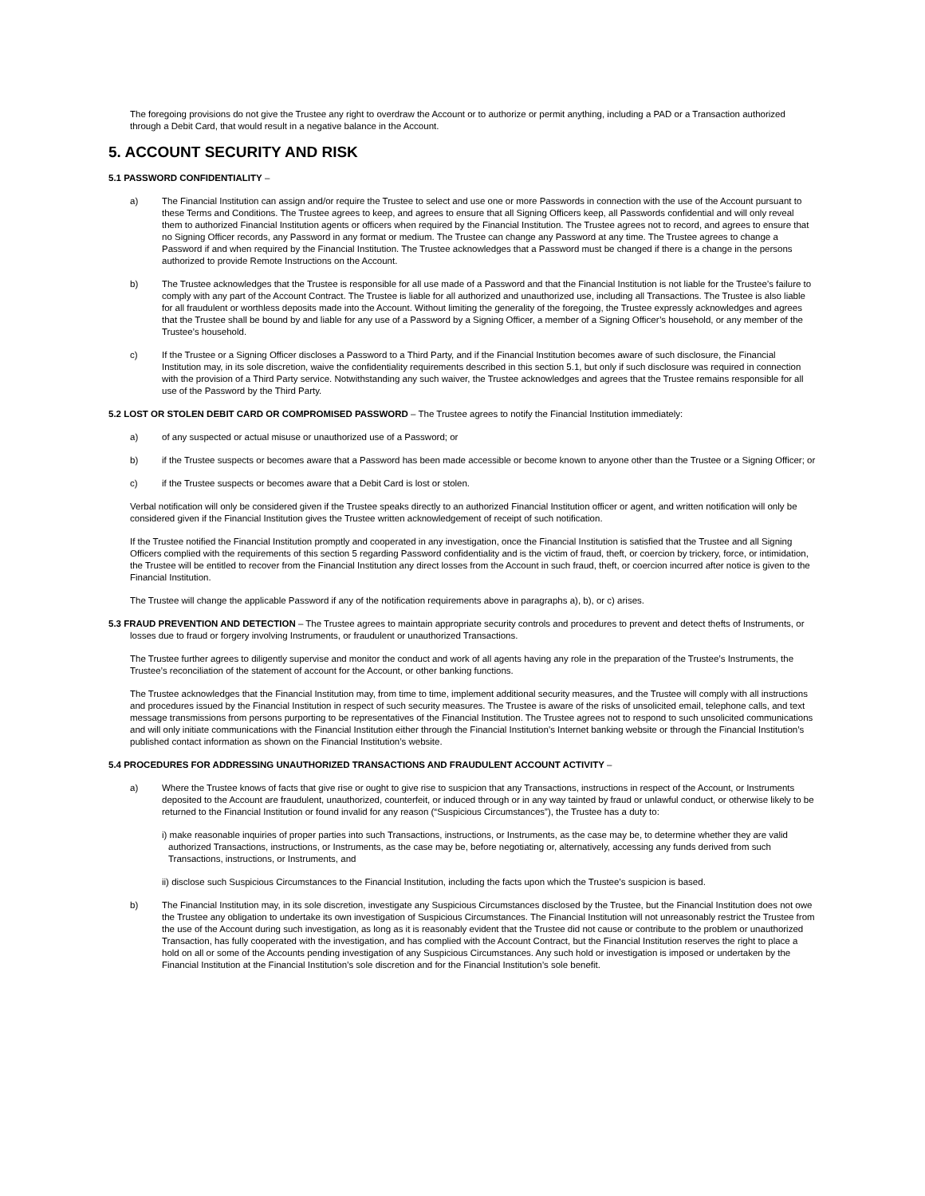The foregoing provisions do not give the Trustee any right to overdraw the Account or to authorize or permit anything, including a PAD or a Transaction authorized through a Debit Card, that would result in a negative balance in the Account.
5. ACCOUNT SECURITY AND RISK
5.1 PASSWORD CONFIDENTIALITY –
a) The Financial Institution can assign and/or require the Trustee to select and use one or more Passwords in connection with the use of the Account pursuant to these Terms and Conditions. The Trustee agrees to keep, and agrees to ensure that all Signing Officers keep, all Passwords confidential and will only reveal them to authorized Financial Institution agents or officers when required by the Financial Institution. The Trustee agrees not to record, and agrees to ensure that no Signing Officer records, any Password in any format or medium. The Trustee can change any Password at any time. The Trustee agrees to change a Password if and when required by the Financial Institution. The Trustee acknowledges that a Password must be changed if there is a change in the persons authorized to provide Remote Instructions on the Account.
b) The Trustee acknowledges that the Trustee is responsible for all use made of a Password and that the Financial Institution is not liable for the Trustee’s failure to comply with any part of the Account Contract. The Trustee is liable for all authorized and unauthorized use, including all Transactions. The Trustee is also liable for all fraudulent or worthless deposits made into the Account. Without limiting the generality of the foregoing, the Trustee expressly acknowledges and agrees that the Trustee shall be bound by and liable for any use of a Password by a Signing Officer, a member of a Signing Officer’s household, or any member of the Trustee’s household.
c) If the Trustee or a Signing Officer discloses a Password to a Third Party, and if the Financial Institution becomes aware of such disclosure, the Financial Institution may, in its sole discretion, waive the confidentiality requirements described in this section 5.1, but only if such disclosure was required in connection with the provision of a Third Party service. Notwithstanding any such waiver, the Trustee acknowledges and agrees that the Trustee remains responsible for all use of the Password by the Third Party.
5.2 LOST OR STOLEN DEBIT CARD OR COMPROMISED PASSWORD – The Trustee agrees to notify the Financial Institution immediately:
a) of any suspected or actual misuse or unauthorized use of a Password; or
b) if the Trustee suspects or becomes aware that a Password has been made accessible or become known to anyone other than the Trustee or a Signing Officer; or
c) if the Trustee suspects or becomes aware that a Debit Card is lost or stolen.
Verbal notification will only be considered given if the Trustee speaks directly to an authorized Financial Institution officer or agent, and written notification will only be considered given if the Financial Institution gives the Trustee written acknowledgement of receipt of such notification.
If the Trustee notified the Financial Institution promptly and cooperated in any investigation, once the Financial Institution is satisfied that the Trustee and all Signing Officers complied with the requirements of this section 5 regarding Password confidentiality and is the victim of fraud, theft, or coercion by trickery, force, or intimidation, the Trustee will be entitled to recover from the Financial Institution any direct losses from the Account in such fraud, theft, or coercion incurred after notice is given to the Financial Institution.
The Trustee will change the applicable Password if any of the notification requirements above in paragraphs a), b), or c) arises.
5.3 FRAUD PREVENTION AND DETECTION – The Trustee agrees to maintain appropriate security controls and procedures to prevent and detect thefts of Instruments, or losses due to fraud or forgery involving Instruments, or fraudulent or unauthorized Transactions.
The Trustee further agrees to diligently supervise and monitor the conduct and work of all agents having any role in the preparation of the Trustee’s Instruments, the Trustee’s reconciliation of the statement of account for the Account, or other banking functions.
The Trustee acknowledges that the Financial Institution may, from time to time, implement additional security measures, and the Trustee will comply with all instructions and procedures issued by the Financial Institution in respect of such security measures. The Trustee is aware of the risks of unsolicited email, telephone calls, and text message transmissions from persons purporting to be representatives of the Financial Institution. The Trustee agrees not to respond to such unsolicited communications and will only initiate communications with the Financial Institution either through the Financial Institution’s Internet banking website or through the Financial Institution’s published contact information as shown on the Financial Institution’s website.
5.4 PROCEDURES FOR ADDRESSING UNAUTHORIZED TRANSACTIONS AND FRAUDULENT ACCOUNT ACTIVITY –
a) Where the Trustee knows of facts that give rise or ought to give rise to suspicion that any Transactions, instructions in respect of the Account, or Instruments deposited to the Account are fraudulent, unauthorized, counterfeit, or induced through or in any way tainted by fraud or unlawful conduct, or otherwise likely to be returned to the Financial Institution or found invalid for any reason (“Suspicious Circumstances”), the Trustee has a duty to:
i) make reasonable inquiries of proper parties into such Transactions, instructions, or Instruments, as the case may be, to determine whether they are valid authorized Transactions, instructions, or Instruments, as the case may be, before negotiating or, alternatively, accessing any funds derived from such Transactions, instructions, or Instruments, and
ii) disclose such Suspicious Circumstances to the Financial Institution, including the facts upon which the Trustee’s suspicion is based.
b) The Financial Institution may, in its sole discretion, investigate any Suspicious Circumstances disclosed by the Trustee, but the Financial Institution does not owe the Trustee any obligation to undertake its own investigation of Suspicious Circumstances. The Financial Institution will not unreasonably restrict the Trustee from the use of the Account during such investigation, as long as it is reasonably evident that the Trustee did not cause or contribute to the problem or unauthorized Transaction, has fully cooperated with the investigation, and has complied with the Account Contract, but the Financial Institution reserves the right to place a hold on all or some of the Accounts pending investigation of any Suspicious Circumstances. Any such hold or investigation is imposed or undertaken by the Financial Institution at the Financial Institution’s sole discretion and for the Financial Institution’s sole benefit.